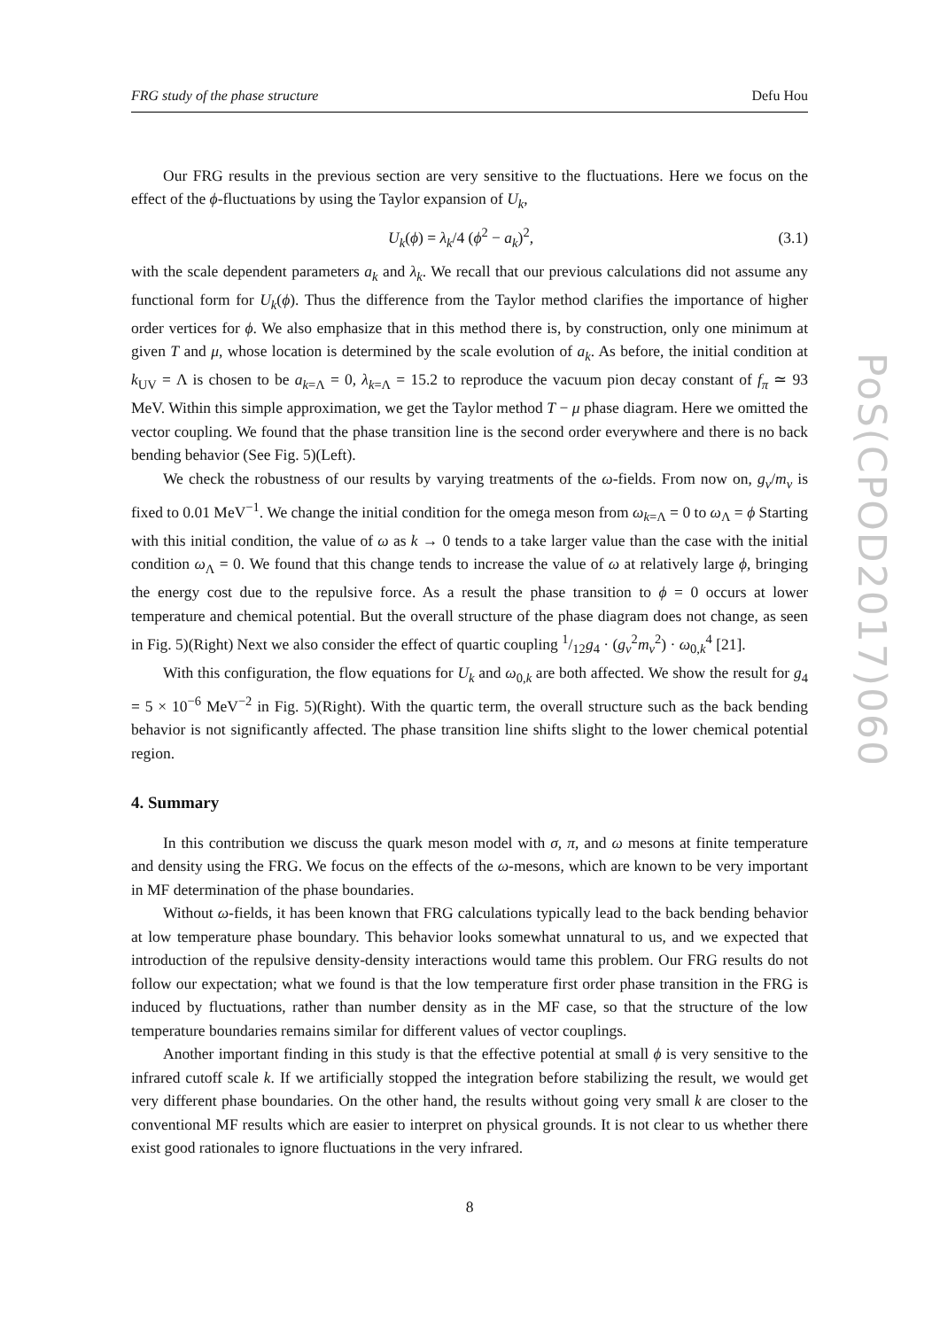FRG study of the phase structure Defu Hou
Our FRG results in the previous section are very sensitive to the fluctuations. Here we focus on the effect of the ϕ-fluctuations by using the Taylor expansion of U<sub>k</sub>,
U<sub>k</sub>(ϕ) = λ<sub>k</sub>/4 (ϕ<sup>2</sup> − a<sub>k</sub>)<sup>2</sup>, (3.1)
with the scale dependent parameters a<sub>k</sub> and λ<sub>k</sub>. We recall that our previous calculations did not assume any functional form for U<sub>k</sub>(ϕ). Thus the difference from the Taylor method clarifies the importance of higher order vertices for ϕ. We also emphasize that in this method there is, by construction, only one minimum at given T and μ, whose location is determined by the scale evolution of a<sub>k</sub>. As before, the initial condition at k<sub>UV</sub> = Λ is chosen to be a<sub>k=Λ</sub> = 0, λ<sub>k=Λ</sub> = 15.2 to reproduce the vacuum pion decay constant of f<sub>π</sub> ≃ 93 MeV. Within this simple approximation, we get the Taylor method T − μ phase diagram. Here we omitted the vector coupling. We found that the phase transition line is the second order everywhere and there is no back bending behavior (See Fig. 5)(Left).
We check the robustness of our results by varying treatments of the ω-fields. From now on, g<sub>v</sub>/m<sub>v</sub> is fixed to 0.01 MeV<sup>−1</sup>. We change the initial condition for the omega meson from ω<sub>k=Λ</sub> = 0 to ω<sub>Λ</sub> = ϕ Starting with this initial condition, the value of ω as k → 0 tends to a take larger value than the case with the initial condition ω<sub>Λ</sub> = 0. We found that this change tends to increase the value of ω at relatively large ϕ, bringing the energy cost due to the repulsive force. As a result the phase transition to ϕ = 0 occurs at lower temperature and chemical potential. But the overall structure of the phase diagram does not change, as seen in Fig. 5)(Right) Next we also consider the effect of quartic coupling 1/12g<sub>4</sub> · (g<sub>v</sub><sup>2</sup>m<sub>v</sub><sup>2</sup>) · ω<sub>0,k</sub><sup>4</sup> [21].
With this configuration, the flow equations for U<sub>k</sub> and ω<sub>0,k</sub> are both affected. We show the result for g<sub>4</sub> = 5 × 10<sup>−6</sup> MeV<sup>−2</sup> in Fig. 5)(Right). With the quartic term, the overall structure such as the back bending behavior is not significantly affected. The phase transition line shifts slight to the lower chemical potential region.
4. Summary
In this contribution we discuss the quark meson model with σ, π, and ω mesons at finite temperature and density using the FRG. We focus on the effects of the ω-mesons, which are known to be very important in MF determination of the phase boundaries.
Without ω-fields, it has been known that FRG calculations typically lead to the back bending behavior at low temperature phase boundary. This behavior looks somewhat unnatural to us, and we expected that introduction of the repulsive density-density interactions would tame this problem. Our FRG results do not follow our expectation; what we found is that the low temperature first order phase transition in the FRG is induced by fluctuations, rather than number density as in the MF case, so that the structure of the low temperature boundaries remains similar for different values of vector couplings.
Another important finding in this study is that the effective potential at small ϕ is very sensitive to the infrared cutoff scale k. If we artificially stopped the integration before stabilizing the result, we would get very different phase boundaries. On the other hand, the results without going very small k are closer to the conventional MF results which are easier to interpret on physical grounds. It is not clear to us whether there exist good rationales to ignore fluctuations in the very infrared.
8
PoS(CPOD2017)060